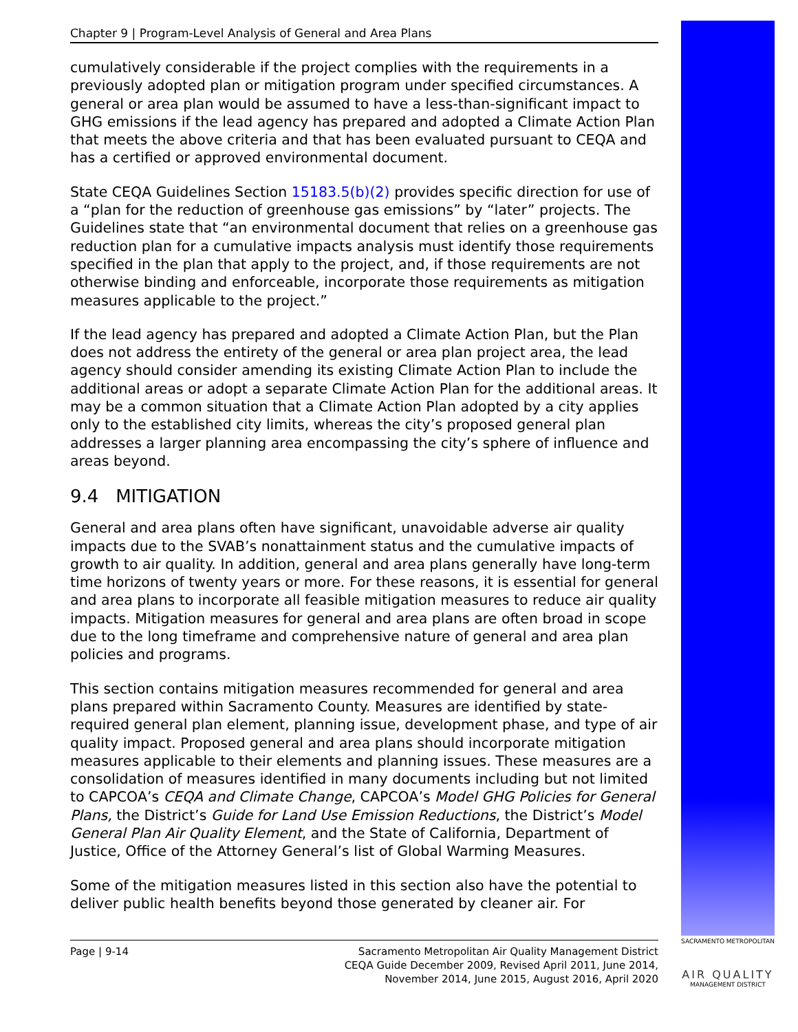Chapter 9 | Program-Level Analysis of General and Area Plans
cumulatively considerable if the project complies with the requirements in a previously adopted plan or mitigation program under specified circumstances. A general or area plan would be assumed to have a less-than-significant impact to GHG emissions if the lead agency has prepared and adopted a Climate Action Plan that meets the above criteria and that has been evaluated pursuant to CEQA and has a certified or approved environmental document.
State CEQA Guidelines Section 15183.5(b)(2) provides specific direction for use of a “plan for the reduction of greenhouse gas emissions” by “later” projects. The Guidelines state that “an environmental document that relies on a greenhouse gas reduction plan for a cumulative impacts analysis must identify those requirements specified in the plan that apply to the project, and, if those requirements are not otherwise binding and enforceable, incorporate those requirements as mitigation measures applicable to the project.”
If the lead agency has prepared and adopted a Climate Action Plan, but the Plan does not address the entirety of the general or area plan project area, the lead agency should consider amending its existing Climate Action Plan to include the additional areas or adopt a separate Climate Action Plan for the additional areas. It may be a common situation that a Climate Action Plan adopted by a city applies only to the established city limits, whereas the city’s proposed general plan addresses a larger planning area encompassing the city’s sphere of influence and areas beyond.
9.4 MITIGATION
General and area plans often have significant, unavoidable adverse air quality impacts due to the SVAB’s nonattainment status and the cumulative impacts of growth to air quality. In addition, general and area plans generally have long-term time horizons of twenty years or more. For these reasons, it is essential for general and area plans to incorporate all feasible mitigation measures to reduce air quality impacts. Mitigation measures for general and area plans are often broad in scope due to the long timeframe and comprehensive nature of general and area plan policies and programs.
This section contains mitigation measures recommended for general and area plans prepared within Sacramento County. Measures are identified by state-required general plan element, planning issue, development phase, and type of air quality impact. Proposed general and area plans should incorporate mitigation measures applicable to their elements and planning issues. These measures are a consolidation of measures identified in many documents including but not limited to CAPCOA’s CEQA and Climate Change, CAPCOA’s Model GHG Policies for General Plans, the District’s Guide for Land Use Emission Reductions, the District’s Model General Plan Air Quality Element, and the State of California, Department of Justice, Office of the Attorney General’s list of Global Warming Measures.
Some of the mitigation measures listed in this section also have the potential to deliver public health benefits beyond those generated by cleaner air. For
Page | 9-14 Sacramento Metropolitan Air Quality Management District
CEQA Guide December 2009, Revised April 2011, June 2014,
November 2014, June 2015, August 2016, April 2020
SACRAMENTO METROPOLITAN
AIR QUALITY
MANAGEMENT DISTRICT